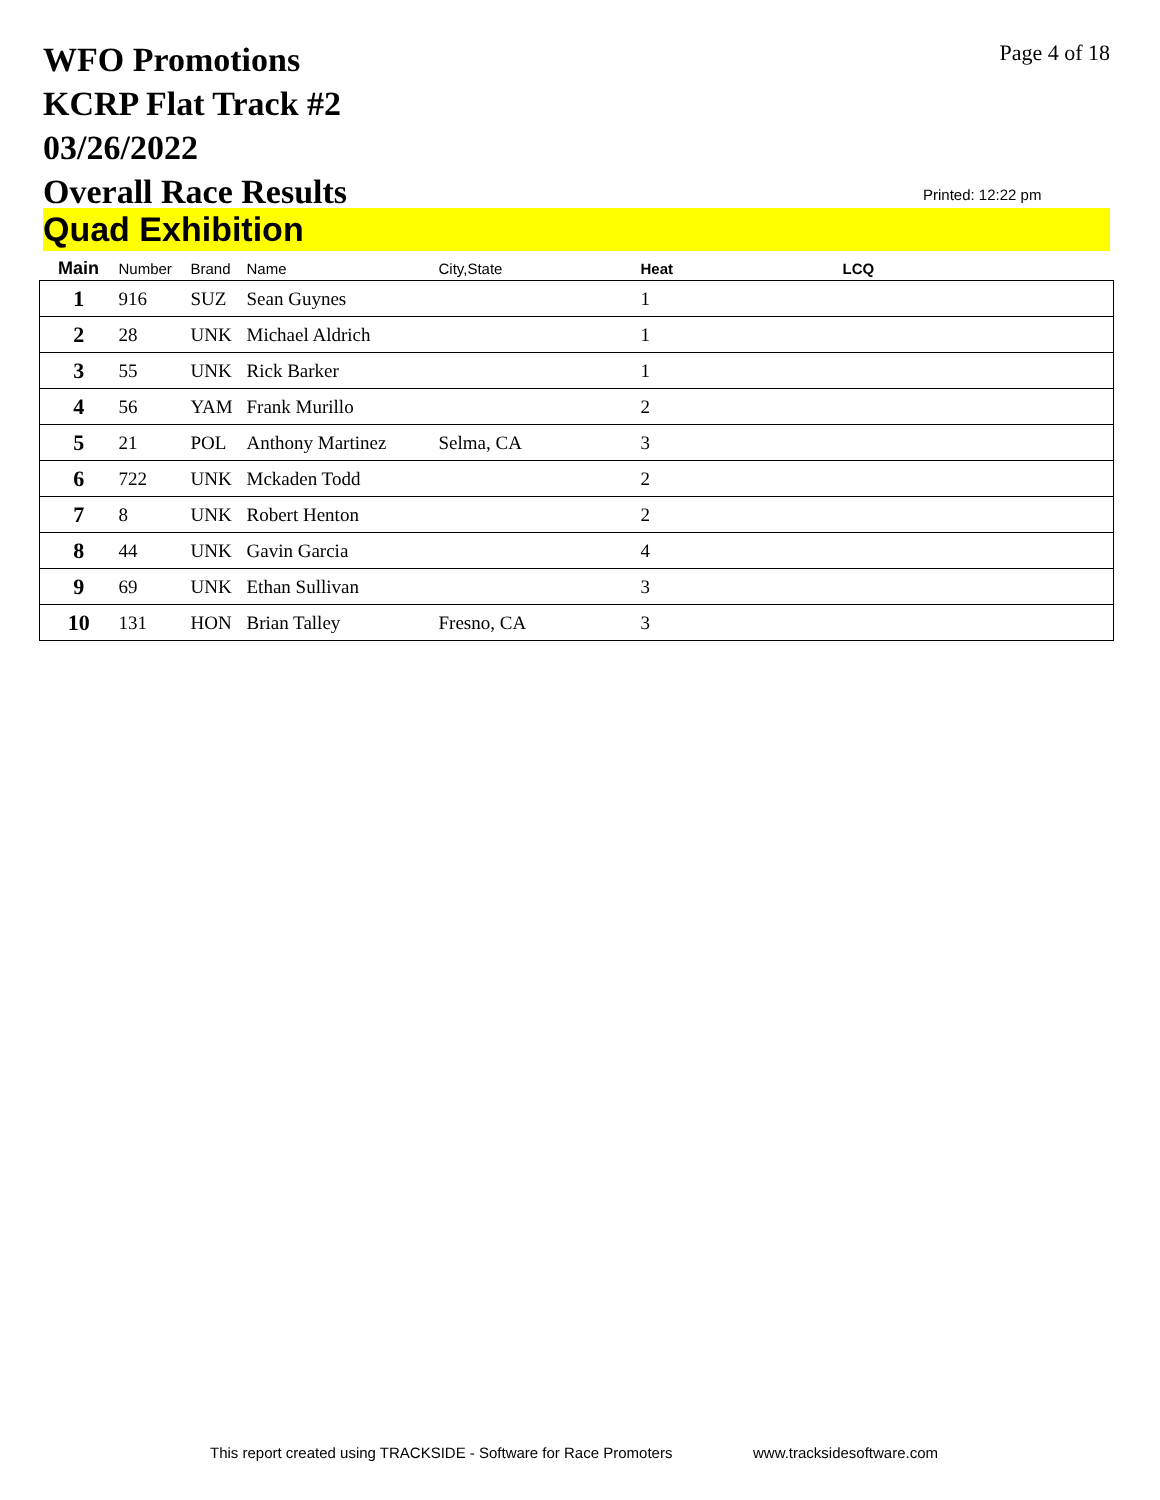WFO Promotions
KCRP Flat Track #2
03/26/2022
Overall Race Results
Page 4 of 18
Printed: 12:22 pm
Quad Exhibition
| Main | Number | Brand | Name | City,State | Heat | LCQ |
| --- | --- | --- | --- | --- | --- | --- |
| 1 | 916 | SUZ | Sean Guynes | | 1 | |
| 2 | 28 | UNK | Michael Aldrich | | 1 | |
| 3 | 55 | UNK | Rick Barker | | 1 | |
| 4 | 56 | YAM | Frank Murillo | | 2 | |
| 5 | 21 | POL | Anthony Martinez | Selma, CA | 3 | |
| 6 | 722 | UNK | Mckaden Todd | | 2 | |
| 7 | 8 | UNK | Robert Henton | | 2 | |
| 8 | 44 | UNK | Gavin Garcia | | 4 | |
| 9 | 69 | UNK | Ethan Sullivan | | 3 | |
| 10 | 131 | HON | Brian Talley | Fresno, CA | 3 | |
This report created using TRACKSIDE - Software for Race Promoters
www.tracksidesoftware.com